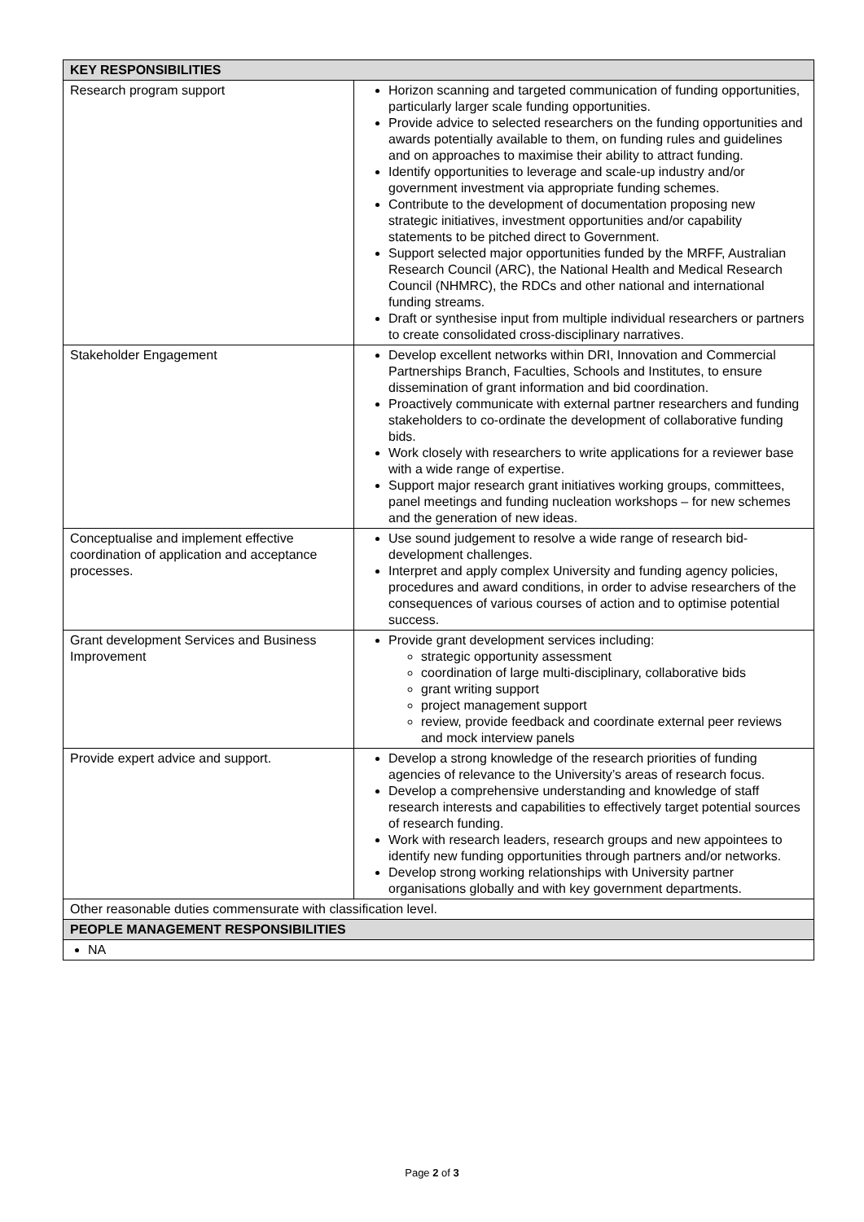| KEY RESPONSIBILITIES | |
| --- | --- |
| Research program support | Horizon scanning and targeted communication of funding opportunities, particularly larger scale funding opportunities. Provide advice to selected researchers on the funding opportunities and awards potentially available to them, on funding rules and guidelines and on approaches to maximise their ability to attract funding. Identify opportunities to leverage and scale-up industry and/or government investment via appropriate funding schemes. Contribute to the development of documentation proposing new strategic initiatives, investment opportunities and/or capability statements to be pitched direct to Government. Support selected major opportunities funded by the MRFF, Australian Research Council (ARC), the National Health and Medical Research Council (NHMRC), the RDCs and other national and international funding streams. Draft or synthesise input from multiple individual researchers or partners to create consolidated cross-disciplinary narratives. |
| Stakeholder Engagement | Develop excellent networks within DRI, Innovation and Commercial Partnerships Branch, Faculties, Schools and Institutes, to ensure dissemination of grant information and bid coordination. Proactively communicate with external partner researchers and funding stakeholders to co-ordinate the development of collaborative funding bids. Work closely with researchers to write applications for a reviewer base with a wide range of expertise. Support major research grant initiatives working groups, committees, panel meetings and funding nucleation workshops – for new schemes and the generation of new ideas. |
| Conceptualise and implement effective coordination of application and acceptance processes. | Use sound judgement to resolve a wide range of research bid-development challenges. Interpret and apply complex University and funding agency policies, procedures and award conditions, in order to advise researchers of the consequences of various courses of action and to optimise potential success. |
| Grant development Services and Business Improvement | Provide grant development services including: strategic opportunity assessment coordination of large multi-disciplinary, collaborative bids grant writing support project management support review, provide feedback and coordinate external peer reviews and mock interview panels |
| Provide expert advice and support. | Develop a strong knowledge of the research priorities of funding agencies of relevance to the University’s areas of research focus. Develop a comprehensive understanding and knowledge of staff research interests and capabilities to effectively target potential sources of research funding. Work with research leaders, research groups and new appointees to identify new funding opportunities through partners and/or networks. Develop strong working relationships with University partner organisations globally and with key government departments. |
| Other reasonable duties commensurate with classification level. | |
| PEOPLE MANAGEMENT RESPONSIBILITIES | |
| NA | |
Page 2 of 3